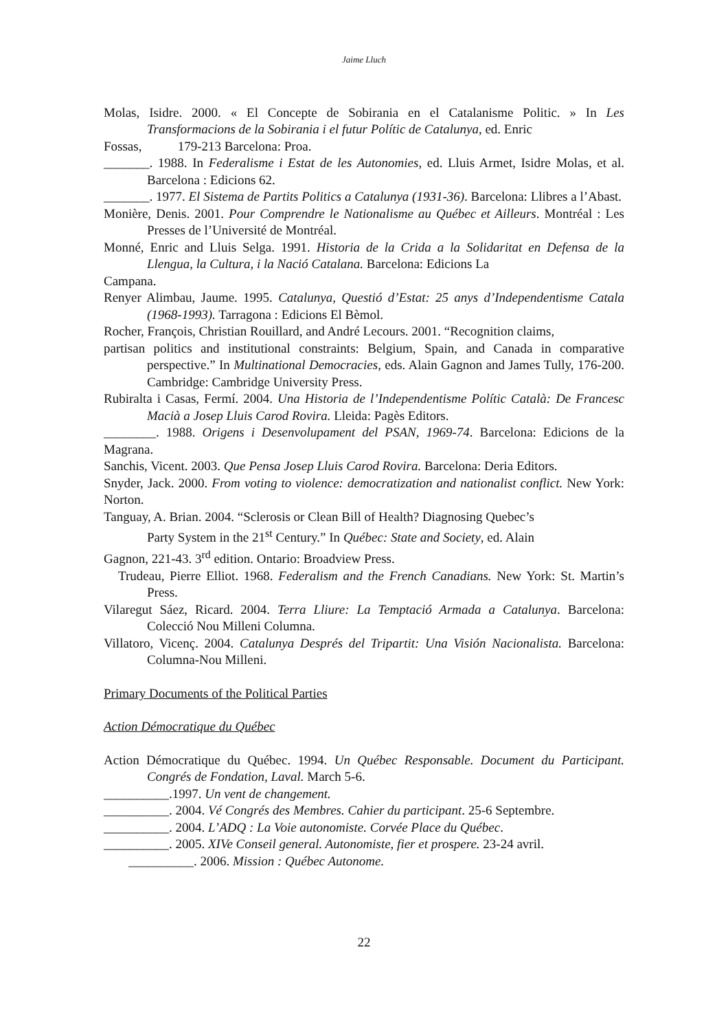Jaime Lluch
Molas, Isidre. 2000. « El Concepte de Sobirania en el Catalanisme Politic. » In Les Transformacions de la Sobirania i el futur Polític de Catalunya, ed. Enric
Fossas, 179-213 Barcelona: Proa.
_______. 1988. In Federalisme i Estat de les Autonomies, ed. Lluis Armet, Isidre Molas, et al. Barcelona : Edicions 62.
_______. 1977. El Sistema de Partits Politics a Catalunya (1931-36). Barcelona: Llibres a l’Abast.
Monière, Denis. 2001. Pour Comprendre le Nationalisme au Québec et Ailleurs. Montréal : Les Presses de l’Université de Montréal.
Monné, Enric and Lluis Selga. 1991. Historia de la Crida a la Solidaritat en Defensa de la Llengua, la Cultura, i la Nació Catalana. Barcelona: Edicions La
Campana.
Renyer Alimbau, Jaume. 1995. Catalunya, Questió d’Estat: 25 anys d’Independentisme Catala (1968-1993). Tarragona : Edicions El Bèmol.
Rocher, François, Christian Rouillard, and André Lecours. 2001. “Recognition claims,
partisan politics and institutional constraints: Belgium, Spain, and Canada in comparative perspective.” In Multinational Democracies, eds. Alain Gagnon and James Tully, 176-200. Cambridge: Cambridge University Press.
Rubiralta i Casas, Fermí. 2004. Una Historia de l’Independentisme Polític Català: De Francesc Macià a Josep Lluis Carod Rovira. Lleida: Pagès Editors.
________. 1988. Origens i Desenvolupament del PSAN, 1969-74. Barcelona: Edicions de la Magrana.
Sanchis, Vicent. 2003. Que Pensa Josep Lluis Carod Rovira. Barcelona: Deria Editors.
Snyder, Jack. 2000. From voting to violence: democratization and nationalist conflict. New York: Norton.
Tanguay, A. Brian. 2004. “Sclerosis or Clean Bill of Health? Diagnosing Quebec’s
Party System in the 21<sup>st</sup> Century.” In Québec: State and Society, ed. Alain
Gagnon, 221-43. 3<sup>rd</sup> edition. Ontario: Broadview Press.
Trudeau, Pierre Elliot. 1968. Federalism and the French Canadians. New York: St. Martin’s Press.
Vilaregut Sáez, Ricard. 2004. Terra Lliure: La Temptació Armada a Catalunya. Barcelona: Colecció Nou Milleni Columna.
Villatoro, Vicenç. 2004. Catalunya Després del Tripartit: Una Visión Nacionalista. Barcelona: Columna-Nou Milleni.
Primary Documents of the Political Parties
Action Démocratique du Québec
Action Démocratique du Québec. 1994. Un Québec Responsable. Document du Participant. Congrés de Fondation, Laval. March 5-6.
__________.1997. Un vent de changement.
__________. 2004. Vé Congrés des Membres. Cahier du participant. 25-6 Septembre.
__________. 2004. L’ADQ : La Voie autonomiste. Corvée Place du Québec.
__________. 2005. XIVe Conseil general. Autonomiste, fier et prospere. 23-24 avril.
__________. 2006. Mission : Québec Autonome.
22